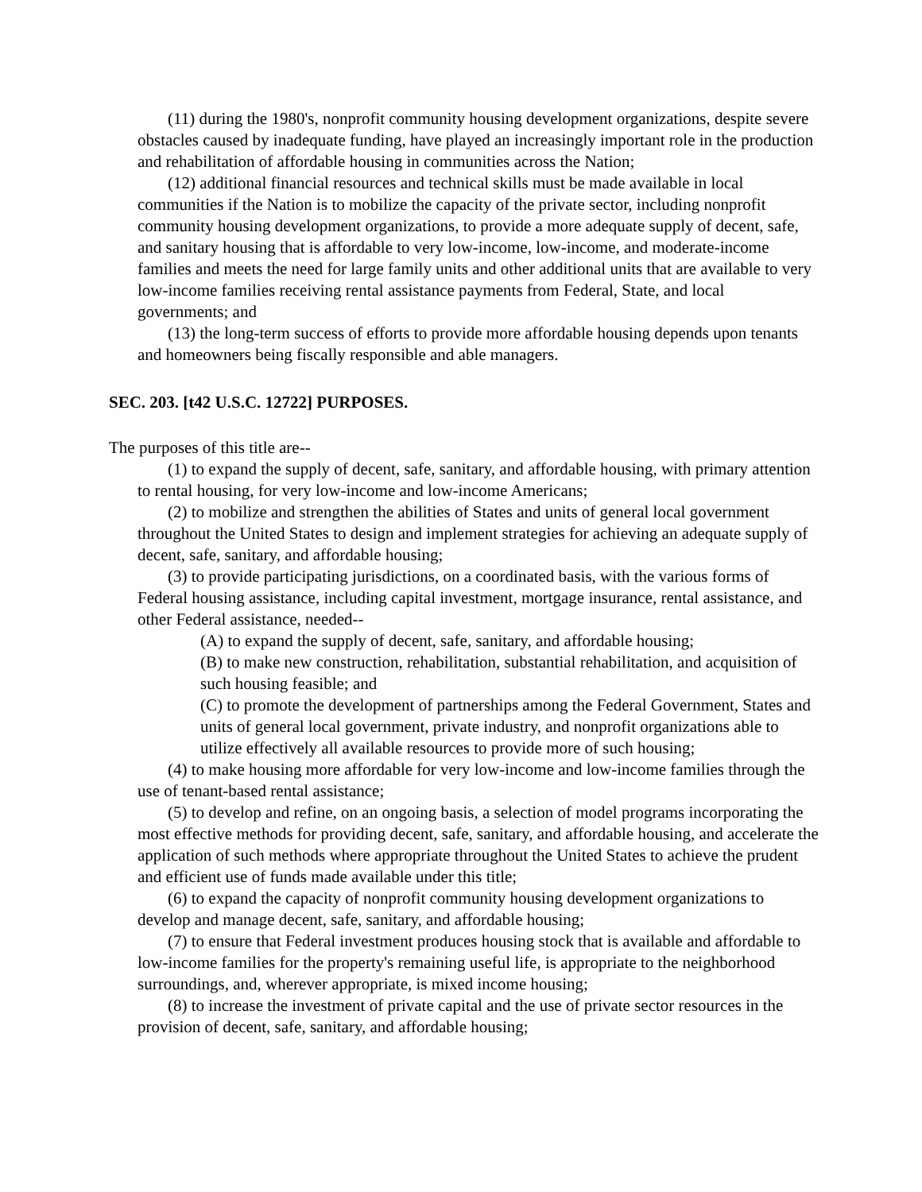(11) during the 1980's, nonprofit community housing development organizations, despite severe obstacles caused by inadequate funding, have played an increasingly important role in the production and rehabilitation of affordable housing in communities across the Nation;
(12) additional financial resources and technical skills must be made available in local communities if the Nation is to mobilize the capacity of the private sector, including nonprofit community housing development organizations, to provide a more adequate supply of decent, safe, and sanitary housing that is affordable to very low-income, low-income, and moderate-income families and meets the need for large family units and other additional units that are available to very low-income families receiving rental assistance payments from Federal, State, and local governments; and
(13) the long-term success of efforts to provide more affordable housing depends upon tenants and homeowners being fiscally responsible and able managers.
SEC. 203. [t42 U.S.C. 12722] PURPOSES.
The purposes of this title are--
(1) to expand the supply of decent, safe, sanitary, and affordable housing, with primary attention to rental housing, for very low-income and low-income Americans;
(2) to mobilize and strengthen the abilities of States and units of general local government throughout the United States to design and implement strategies for achieving an adequate supply of decent, safe, sanitary, and affordable housing;
(3) to provide participating jurisdictions, on a coordinated basis, with the various forms of Federal housing assistance, including capital investment, mortgage insurance, rental assistance, and other Federal assistance, needed--
(A) to expand the supply of decent, safe, sanitary, and affordable housing;
(B) to make new construction, rehabilitation, substantial rehabilitation, and acquisition of such housing feasible; and
(C) to promote the development of partnerships among the Federal Government, States and units of general local government, private industry, and nonprofit organizations able to utilize effectively all available resources to provide more of such housing;
(4) to make housing more affordable for very low-income and low-income families through the use of tenant-based rental assistance;
(5) to develop and refine, on an ongoing basis, a selection of model programs incorporating the most effective methods for providing decent, safe, sanitary, and affordable housing, and accelerate the application of such methods where appropriate throughout the United States to achieve the prudent and efficient use of funds made available under this title;
(6) to expand the capacity of nonprofit community housing development organizations to develop and manage decent, safe, sanitary, and affordable housing;
(7) to ensure that Federal investment produces housing stock that is available and affordable to low-income families for the property's remaining useful life, is appropriate to the neighborhood surroundings, and, wherever appropriate, is mixed income housing;
(8) to increase the investment of private capital and the use of private sector resources in the provision of decent, safe, sanitary, and affordable housing;